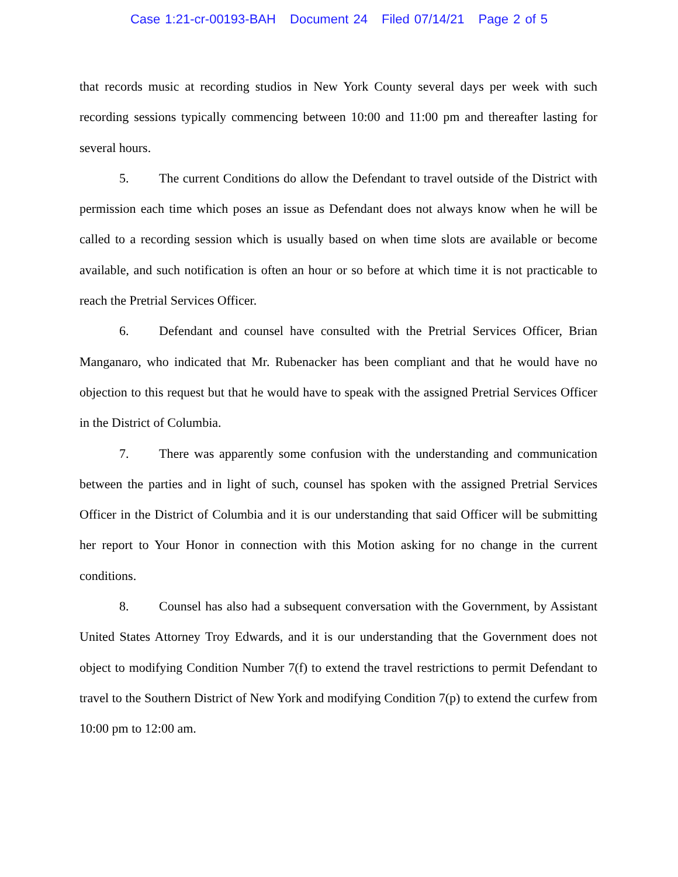Case 1:21-cr-00193-BAH Document 24 Filed 07/14/21 Page 2 of 5
that records music at recording studios in New York County several days per week with such recording sessions typically commencing between 10:00 and 11:00 pm and thereafter lasting for several hours.
5. The current Conditions do allow the Defendant to travel outside of the District with permission each time which poses an issue as Defendant does not always know when he will be called to a recording session which is usually based on when time slots are available or become available, and such notification is often an hour or so before at which time it is not practicable to reach the Pretrial Services Officer.
6. Defendant and counsel have consulted with the Pretrial Services Officer, Brian Manganaro, who indicated that Mr. Rubenacker has been compliant and that he would have no objection to this request but that he would have to speak with the assigned Pretrial Services Officer in the District of Columbia.
7. There was apparently some confusion with the understanding and communication between the parties and in light of such, counsel has spoken with the assigned Pretrial Services Officer in the District of Columbia and it is our understanding that said Officer will be submitting her report to Your Honor in connection with this Motion asking for no change in the current conditions.
8. Counsel has also had a subsequent conversation with the Government, by Assistant United States Attorney Troy Edwards, and it is our understanding that the Government does not object to modifying Condition Number 7(f) to extend the travel restrictions to permit Defendant to travel to the Southern District of New York and modifying Condition 7(p) to extend the curfew from 10:00 pm to 12:00 am.